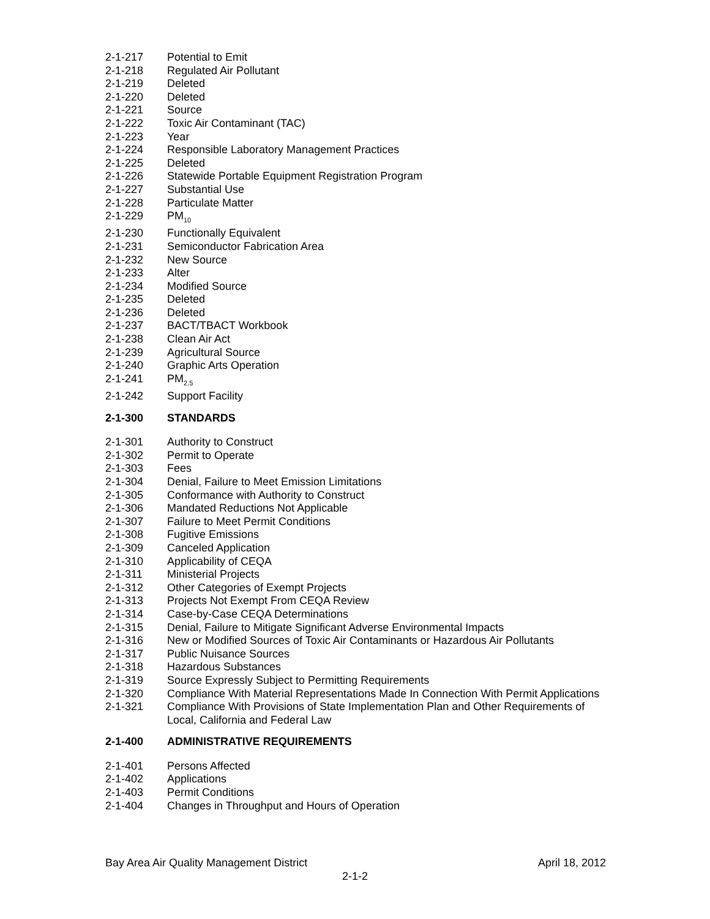2-1-217 Potential to Emit
2-1-218 Regulated Air Pollutant
2-1-219 Deleted
2-1-220 Deleted
2-1-221 Source
2-1-222 Toxic Air Contaminant (TAC)
2-1-223 Year
2-1-224 Responsible Laboratory Management Practices
2-1-225 Deleted
2-1-226 Statewide Portable Equipment Registration Program
2-1-227 Substantial Use
2-1-228 Particulate Matter
2-1-229 PM<sub>10</sub>
2-1-230 Functionally Equivalent
2-1-231 Semiconductor Fabrication Area
2-1-232 New Source
2-1-233 Alter
2-1-234 Modified Source
2-1-235 Deleted
2-1-236 Deleted
2-1-237 BACT/TBACT Workbook
2-1-238 Clean Air Act
2-1-239 Agricultural Source
2-1-240 Graphic Arts Operation
2-1-241 PM<sub>2.5</sub>
2-1-242 Support Facility
2-1-300 STANDARDS
2-1-301 Authority to Construct
2-1-302 Permit to Operate
2-1-303 Fees
2-1-304 Denial, Failure to Meet Emission Limitations
2-1-305 Conformance with Authority to Construct
2-1-306 Mandated Reductions Not Applicable
2-1-307 Failure to Meet Permit Conditions
2-1-308 Fugitive Emissions
2-1-309 Canceled Application
2-1-310 Applicability of CEQA
2-1-311 Ministerial Projects
2-1-312 Other Categories of Exempt Projects
2-1-313 Projects Not Exempt From CEQA Review
2-1-314 Case-by-Case CEQA Determinations
2-1-315 Denial, Failure to Mitigate Significant Adverse Environmental Impacts
2-1-316 New or Modified Sources of Toxic Air Contaminants or Hazardous Air Pollutants
2-1-317 Public Nuisance Sources
2-1-318 Hazardous Substances
2-1-319 Source Expressly Subject to Permitting Requirements
2-1-320 Compliance With Material Representations Made In Connection With Permit Applications
2-1-321 Compliance With Provisions of State Implementation Plan and Other Requirements of Local, California and Federal Law
2-1-400 ADMINISTRATIVE REQUIREMENTS
2-1-401 Persons Affected
2-1-402 Applications
2-1-403 Permit Conditions
2-1-404 Changes in Throughput and Hours of Operation
Bay Area Air Quality Management District April 18, 2012
2-1-2